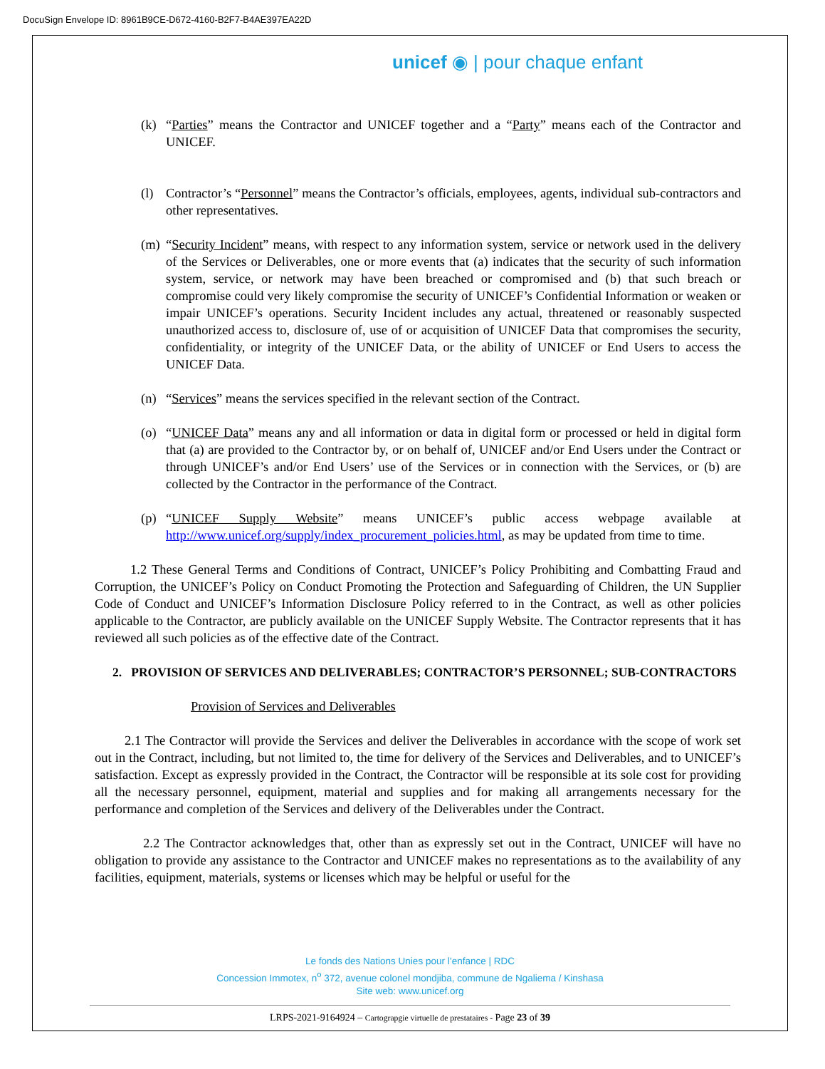DocuSign Envelope ID: 8961B9CE-D672-4160-B2F7-B4AE397EA22D
unicef ◉ | pour chaque enfant
(k) “Parties” means the Contractor and UNICEF together and a “Party” means each of the Contractor and UNICEF.
(l) Contractor’s “Personnel” means the Contractor’s officials, employees, agents, individual sub-contractors and other representatives.
(m) “Security Incident” means, with respect to any information system, service or network used in the delivery of the Services or Deliverables, one or more events that (a) indicates that the security of such information system, service, or network may have been breached or compromised and (b) that such breach or compromise could very likely compromise the security of UNICEF’s Confidential Information or weaken or impair UNICEF’s operations. Security Incident includes any actual, threatened or reasonably suspected unauthorized access to, disclosure of, use of or acquisition of UNICEF Data that compromises the security, confidentiality, or integrity of the UNICEF Data, or the ability of UNICEF or End Users to access the UNICEF Data.
(n) “Services” means the services specified in the relevant section of the Contract.
(o) “UNICEF Data” means any and all information or data in digital form or processed or held in digital form that (a) are provided to the Contractor by, or on behalf of, UNICEF and/or End Users under the Contract or through UNICEF’s and/or End Users’ use of the Services or in connection with the Services, or (b) are collected by the Contractor in the performance of the Contract.
(p) “UNICEF Supply Website” means UNICEF’s public access webpage available at http://www.unicef.org/supply/index_procurement_policies.html, as may be updated from time to time.
1.2 These General Terms and Conditions of Contract, UNICEF’s Policy Prohibiting and Combatting Fraud and Corruption, the UNICEF’s Policy on Conduct Promoting the Protection and Safeguarding of Children, the UN Supplier Code of Conduct and UNICEF’s Information Disclosure Policy referred to in the Contract, as well as other policies applicable to the Contractor, are publicly available on the UNICEF Supply Website. The Contractor represents that it has reviewed all such policies as of the effective date of the Contract.
2. PROVISION OF SERVICES AND DELIVERABLES; CONTRACTOR’S PERSONNEL; SUB-CONTRACTORS
Provision of Services and Deliverables
2.1 The Contractor will provide the Services and deliver the Deliverables in accordance with the scope of work set out in the Contract, including, but not limited to, the time for delivery of the Services and Deliverables, and to UNICEF’s satisfaction. Except as expressly provided in the Contract, the Contractor will be responsible at its sole cost for providing all the necessary personnel, equipment, material and supplies and for making all arrangements necessary for the performance and completion of the Services and delivery of the Deliverables under the Contract.
2.2 The Contractor acknowledges that, other than as expressly set out in the Contract, UNICEF will have no obligation to provide any assistance to the Contractor and UNICEF makes no representations as to the availability of any facilities, equipment, materials, systems or licenses which may be helpful or useful for the
Le fonds des Nations Unies pour l’enfance | RDC
Concession Immotex, n<sup>o</sup> 372, avenue colonel mondjiba, commune de Ngaliema / Kinshasa
Site web: www.unicef.org
LRPS-2021-9164924 – Cartograpgie virtuelle de prestataires - Page 23 of 39